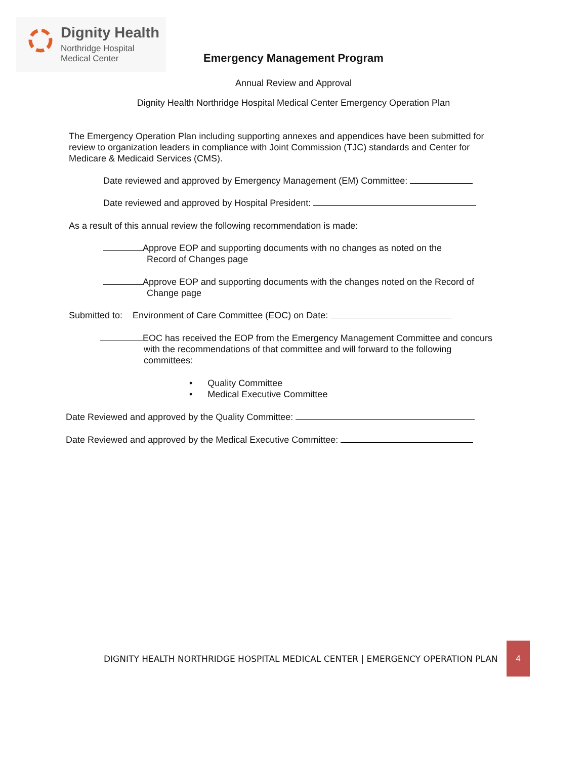Dignity Health
Northridge Hospital
Medical Center
Emergency Management Program
Annual Review and Approval
Dignity Health Northridge Hospital Medical Center Emergency Operation Plan
The Emergency Operation Plan including supporting annexes and appendices have been submitted for review to organization leaders in compliance with Joint Commission (TJC) standards and Center for Medicare & Medicaid Services (CMS).
Date reviewed and approved by Emergency Management (EM) Committee:
Date reviewed and approved by Hospital President:
As a result of this annual review the following recommendation is made:
Approve EOP and supporting documents with no changes as noted on the
Record of Changes page
Approve EOP and supporting documents with the changes noted on the Record of
Change page
Submitted to: Environment of Care Committee (EOC) on Date:
EOC has received the EOP from the Emergency Management Committee and concurs
with the recommendations of that committee and will forward to the following
committees:
• Quality Committee
• Medical Executive Committee
Date Reviewed and approved by the Quality Committee:
Date Reviewed and approved by the Medical Executive Committee:
DIGNITY HEALTH NORTHRIDGE HOSPITAL MEDICAL CENTER | EMERGENCY OPERATION PLAN
4